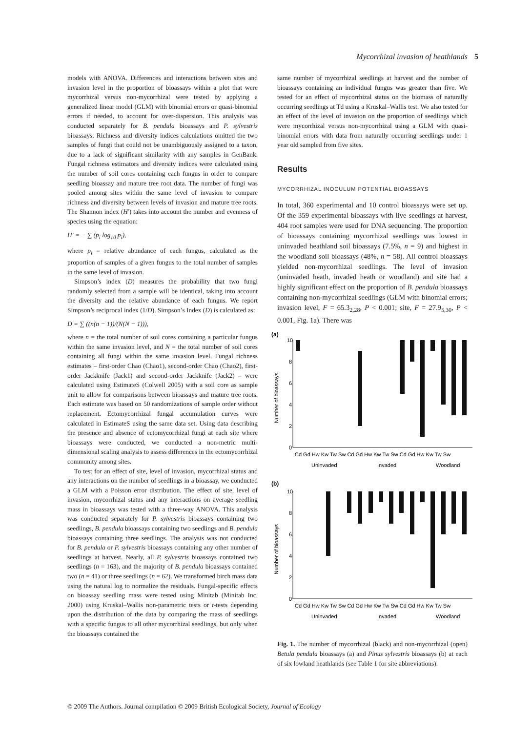Mycorrhizal invasion of heathlands 5
models with ANOVA. Differences and interactions between sites and invasion level in the proportion of bioassays within a plot that were mycorrhizal versus non-mycorrhizal were tested by applying a generalized linear model (GLM) with binomial errors or quasi-binomial errors if needed, to account for over-dispersion. This analysis was conducted separately for B. pendula bioassays and P. sylvestris bioassays. Richness and diversity indices calculations omitted the two samples of fungi that could not be unambiguously assigned to a taxon, due to a lack of significant similarity with any samples in GenBank. Fungal richness estimators and diversity indices were calculated using the number of soil cores containing each fungus in order to compare seedling bioassay and mature tree root data. The number of fungi was pooled among sites within the same level of invasion to compare richness and diversity between levels of invasion and mature tree roots. The Shannon index (H′) takes into account the number and evenness of species using the equation:
H′ = − ∑ (p<sub>i</sub> log<sub>10</sub> p<sub>i</sub>),
where p<sub>i</sub> = relative abundance of each fungus, calculated as the proportion of samples of a given fungus to the total number of samples in the same level of invasion.
Simpson’s index (D) measures the probability that two fungi randomly selected from a sample will be identical, taking into account the diversity and the relative abundance of each fungus. We report Simpson’s reciprocal index (1/D). Simpson’s Index (D) is calculated as:
D = ∑ ((n(n − 1))/(N(N − 1))),
where n = the total number of soil cores containing a particular fungus within the same invasion level, and N = the total number of soil cores containing all fungi within the same invasion level. Fungal richness estimates – first-order Chao (Chao1), second-order Chao (Chao2), first-order Jackknife (Jack1) and second-order Jackknife (Jack2) – were calculated using EstimateS (Colwell 2005) with a soil core as sample unit to allow for comparisons between bioassays and mature tree roots. Each estimate was based on 50 randomizations of sample order without replacement. Ectomycorrhizal fungal accumulation curves were calculated in EstimateS using the same data set. Using data describing the presence and absence of ectomycorrhizal fungi at each site where bioassays were conducted, we conducted a non-metric multi-dimensional scaling analysis to assess differences in the ectomycorrhizal community among sites.
To test for an effect of site, level of invasion, mycorrhizal status and any interactions on the number of seedlings in a bioassay, we conducted a GLM with a Poisson error distribution. The effect of site, level of invasion, mycorrhizal status and any interactions on average seedling mass in bioassays was tested with a three-way ANOVA. This analysis was conducted separately for P. sylvestris bioassays containing two seedlings, B. pendula bioassays containing two seedlings and B. pendula bioassays containing three seedlings. The analysis was not conducted for B. pendula or P. sylvestris bioassays containing any other number of seedlings at harvest. Nearly, all P. sylvestris bioassays contained two seedlings (n = 163), and the majority of B. pendula bioassays contained two (n = 41) or three seedlings (n = 62). We transformed birch mass data using the natural log to normalize the residuals. Fungal-specific effects on bioassay seedling mass were tested using Minitab (Minitab Inc. 2000) using Kruskal–Wallis non-parametric tests or t-tests depending upon the distribution of the data by comparing the mass of seedlings with a specific fungus to all other mycorrhizal seedlings, but only when the bioassays contained the
same number of mycorrhizal seedlings at harvest and the number of bioassays containing an individual fungus was greater than five. We tested for an effect of mycorrhizal status on the biomass of naturally occurring seedlings at Td using a Kruskal–Wallis test. We also tested for an effect of the level of invasion on the proportion of seedlings which were mycorrhizal versus non-mycorrhizal using a GLM with quasi-binomial errors with data from naturally occurring seedlings under 1 year old sampled from five sites.
Results
MYCORRHIZAL INOCULUM POTENTIAL BIOASSAYS
In total, 360 experimental and 10 control bioassays were set up. Of the 359 experimental bioassays with live seedlings at harvest, 404 root samples were used for DNA sequencing. The proportion of bioassays containing mycorrhizal seedlings was lowest in uninvaded heathland soil bioassays (7.5%, n = 9) and highest in the woodland soil bioassays (48%, n = 58). All control bioassays yielded non-mycorrhizal seedlings. The level of invasion (uninvaded heath, invaded heath or woodland) and site had a highly significant effect on the proportion of B. pendula bioassays containing non-mycorrhizal seedlings (GLM with binomial errors; invasion level, F = 65.3<sub>2,28</sub>, P < 0.001; site, F = 27.9<sub>5,30</sub>, P < 0.001, Fig. 1a). There was
(a)
(b)
10
8
6
4
2
0
10
8
6
4
2
0
Number of bioassays
Number of bioassays
Cd Gd Hw Kw Tw Sw Cd Gd Hw Kw Tw Sw Cd Gd Hw Kw Tw Sw
Uninvaded
Invaded
Woodland
Cd Gd Hw Kw Tw Sw Cd Gd Hw Kw Tw Sw Cd Gd Hw Kw Tw Sw
Uninvaded
Invaded
Woodland
Fig. 1. The number of mycorrhizal (black) and non-mycorrhizal (open) Betula pendula bioassays (a) and Pinus sylvestris bioassays (b) at each of six lowland heathlands (see Table 1 for site abbreviations).
© 2009 The Authors. Journal compilation © 2009 British Ecological Society, Journal of Ecology